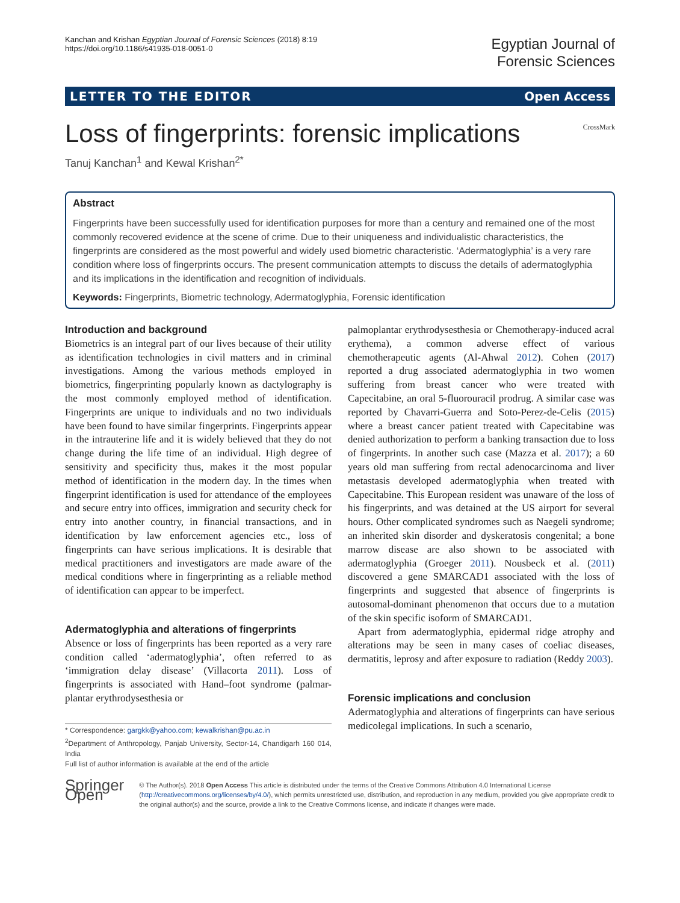Kanchan and Krishan Egyptian Journal of Forensic Sciences (2018) 8:19
https://doi.org/10.1186/s41935-018-0051-0
Egyptian Journal of
Forensic Sciences
LETTER TO THE EDITOR Open Access
Loss of fingerprints: forensic implications CrossMark
Tanuj Kanchan<sup>1</sup> and Kewal Krishan<sup>2*</sup>
Abstract
Fingerprints have been successfully used for identification purposes for more than a century and remained one of the most commonly recovered evidence at the scene of crime. Due to their uniqueness and individualistic characteristics, the fingerprints are considered as the most powerful and widely used biometric characteristic. ‘Adermatoglyphia’ is a very rare condition where loss of fingerprints occurs. The present communication attempts to discuss the details of adermatoglyphia and its implications in the identification and recognition of individuals.
Keywords: Fingerprints, Biometric technology, Adermatoglyphia, Forensic identification
Introduction and background
Biometrics is an integral part of our lives because of their utility as identification technologies in civil matters and in criminal investigations. Among the various methods employed in biometrics, fingerprinting popularly known as dactylography is the most commonly employed method of identification. Fingerprints are unique to individuals and no two individuals have been found to have similar fingerprints. Fingerprints appear in the intrauterine life and it is widely believed that they do not change during the life time of an individual. High degree of sensitivity and specificity thus, makes it the most popular method of identification in the modern day. In the times when fingerprint identification is used for attendance of the employees and secure entry into offices, immigration and security check for entry into another country, in financial transactions, and in identification by law enforcement agencies etc., loss of fingerprints can have serious implications. It is desirable that medical practitioners and investigators are made aware of the medical conditions where in fingerprinting as a reliable method of identification can appear to be imperfect.
Adermatoglyphia and alterations of fingerprints
Absence or loss of fingerprints has been reported as a very rare condition called ‘adermatoglyphia’, often referred to as ‘immigration delay disease’ (Villacorta 2011). Loss of fingerprints is associated with Hand–foot syndrome (palmar-plantar erythrodysesthesia or
* Correspondence: gargkk@yahoo.com; kewalkrishan@pu.ac.in
<sup>2</sup> Department of Anthropology, Panjab University, Sector-14, Chandigarh 160 014, India
Full list of author information is available at the end of the article
palmoplantar erythrodysesthesia or Chemotherapy-induced acral erythema), a common adverse effect of various chemotherapeutic agents (Al-Ahwal 2012). Cohen (2017) reported a drug associated adermatoglyphia in two women suffering from breast cancer who were treated with Capecitabine, an oral 5-fluorouracil prodrug. A similar case was reported by Chavarri-Guerra and Soto-Perez-de-Celis (2015) where a breast cancer patient treated with Capecitabine was denied authorization to perform a banking transaction due to loss of fingerprints. In another such case (Mazza et al. 2017); a 60 years old man suffering from rectal adenocarcinoma and liver metastasis developed adermatoglyphia when treated with Capecitabine. This European resident was unaware of the loss of his fingerprints, and was detained at the US airport for several hours. Other complicated syndromes such as Naegeli syndrome; an inherited skin disorder and dyskeratosis congenital; a bone marrow disease are also shown to be associated with adermatoglyphia (Groeger 2011). Nousbeck et al. (2011) discovered a gene SMARCAD1 associated with the loss of fingerprints and suggested that absence of fingerprints is autosomal-dominant phenomenon that occurs due to a mutation of the skin specific isoform of SMARCAD1.
Apart from adermatoglyphia, epidermal ridge atrophy and alterations may be seen in many cases of coeliac diseases, dermatitis, leprosy and after exposure to radiation (Reddy 2003).
Forensic implications and conclusion
Adermatoglyphia and alterations of fingerprints can have serious medicolegal implications. In such a scenario,
Springer Open
© The Author(s). 2018 Open Access This article is distributed under the terms of the Creative Commons Attribution 4.0 International License (http://creativecommons.org/licenses/by/4.0/), which permits unrestricted use, distribution, and reproduction in any medium, provided you give appropriate credit to the original author(s) and the source, provide a link to the Creative Commons license, and indicate if changes were made.